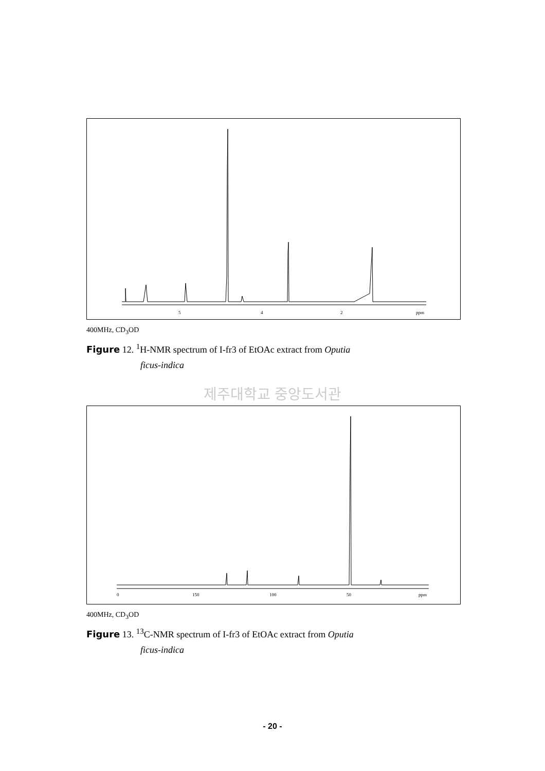5
4
2
ppm
400MHz, CD<sub>3</sub>OD
Figure 12. <sup>1</sup>H-NMR spectrum of I-fr3 of EtOAc extract from Oputia
ficus-indica
제주대학교 중앙도서관
0
150
100
50
ppm
400MHz, CD<sub>3</sub>OD
Figure 13. <sup>13</sup>C-NMR spectrum of I-fr3 of EtOAc extract from Oputia
ficus-indica
- 20 -